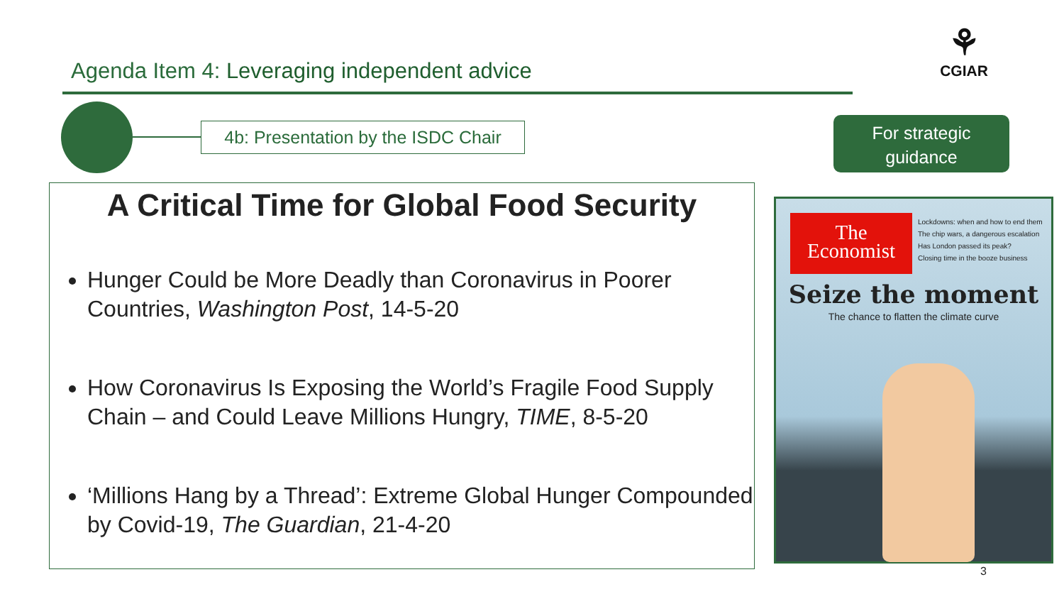Agenda Item 4: Leveraging independent advice
⚘
CGIAR
4b: Presentation by the ISDC Chair
For strategic
guidance
A Critical Time for Global Food Security
Hunger Could be More Deadly than Coronavirus in Poorer Countries, Washington Post, 14-5-20
How Coronavirus Is Exposing the World’s Fragile Food Supply Chain – and Could Leave Millions Hungry, TIME, 8-5-20
‘Millions Hang by a Thread’: Extreme Global Hunger Compounded by Covid-19, The Guardian, 21-4-20
The
Economist
Lockdowns: when and how to end them
The chip wars, a dangerous escalation
Has London passed its peak?
Closing time in the booze business
Seize the moment
The chance to flatten the climate curve
3